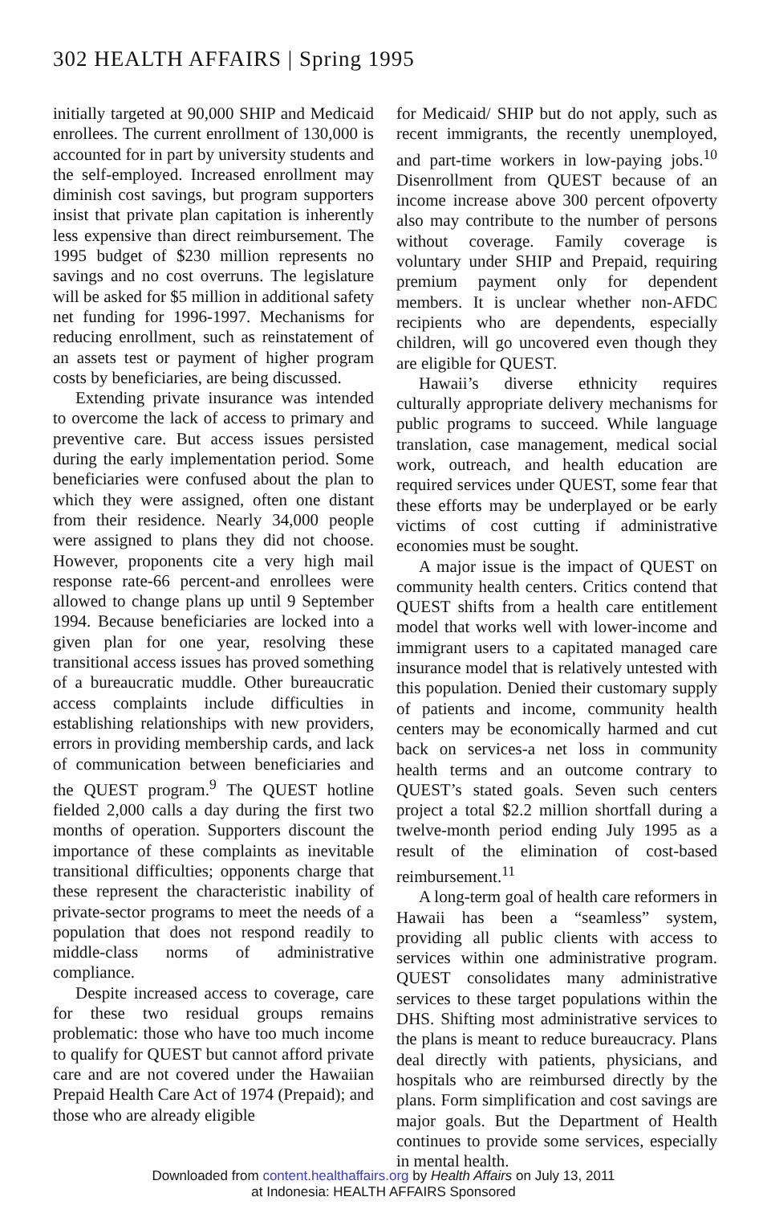302 HEALTH AFFAIRS | Spring 1995
initially targeted at 90,000 SHIP and Medicaid enrollees. The current enrollment of 130,000 is accounted for in part by university students and the self-employed. Increased enrollment may diminish cost savings, but program supporters insist that private plan capitation is inherently less expensive than direct reimbursement. The 1995 budget of $230 million represents no savings and no cost overruns. The legislature will be asked for $5 million in additional safety net funding for 1996-1997. Mechanisms for reducing enrollment, such as reinstatement of an assets test or payment of higher program costs by beneficiaries, are being discussed.
Extending private insurance was intended to overcome the lack of access to primary and preventive care. But access issues persisted during the early implementation period. Some beneficiaries were confused about the plan to which they were assigned, often one distant from their residence. Nearly 34,000 people were assigned to plans they did not choose. However, proponents cite a very high mail response rate-66 percent-and enrollees were allowed to change plans up until 9 September 1994. Because beneficiaries are locked into a given plan for one year, resolving these transitional access issues has proved something of a bureaucratic muddle. Other bureaucratic access complaints include difficulties in establishing relationships with new providers, errors in providing membership cards, and lack of communication between beneficiaries and the QUEST program.<sup>9</sup> The QUEST hotline fielded 2,000 calls a day during the first two months of operation. Supporters discount the importance of these complaints as inevitable transitional difficulties; opponents charge that these represent the characteristic inability of private-sector programs to meet the needs of a population that does not respond readily to middle-class norms of administrative compliance.
Despite increased access to coverage, care for these two residual groups remains problematic: those who have too much income to qualify for QUEST but cannot afford private care and are not covered under the Hawaiian Prepaid Health Care Act of 1974 (Prepaid); and those who are already eligible
for Medicaid/ SHIP but do not apply, such as recent immigrants, the recently unemployed, and part-time workers in low-paying jobs.<sup>10</sup> Disenrollment from QUEST because of an income increase above 300 percent ofpoverty also may contribute to the number of persons without coverage. Family coverage is voluntary under SHIP and Prepaid, requiring premium payment only for dependent members. It is unclear whether non-AFDC recipients who are dependents, especially children, will go uncovered even though they are eligible for QUEST.
Hawaii’s diverse ethnicity requires culturally appropriate delivery mechanisms for public programs to succeed. While language translation, case management, medical social work, outreach, and health education are required services under QUEST, some fear that these efforts may be underplayed or be early victims of cost cutting if administrative economies must be sought.
A major issue is the impact of QUEST on community health centers. Critics contend that QUEST shifts from a health care entitlement model that works well with lower-income and immigrant users to a capitated managed care insurance model that is relatively untested with this population. Denied their customary supply of patients and income, community health centers may be economically harmed and cut back on services-a net loss in community health terms and an outcome contrary to QUEST’s stated goals. Seven such centers project a total $2.2 million shortfall during a twelve-month period ending July 1995 as a result of the elimination of cost-based reimbursement.<sup>11</sup>
A long-term goal of health care reformers in Hawaii has been a “seamless” system, providing all public clients with access to services within one administrative program. QUEST consolidates many administrative services to these target populations within the DHS. Shifting most administrative services to the plans is meant to reduce bureaucracy. Plans deal directly with patients, physicians, and hospitals who are reimbursed directly by the plans. Form simplification and cost savings are major goals. But the Department of Health continues to provide some services, especially in mental health.
Downloaded from content.healthaffairs.org by Health Affairs on July 13, 2011
at Indonesia: HEALTH AFFAIRS Sponsored